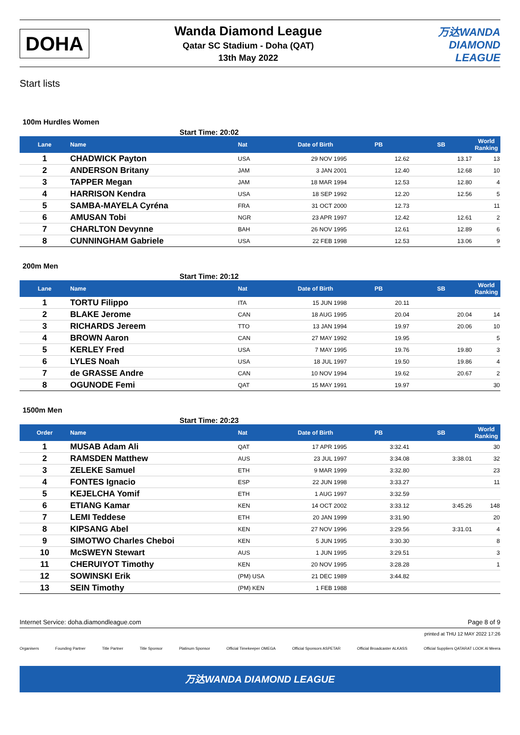DOHA
Wanda Diamond League
Qatar SC Stadium - Doha (QAT)
13th May 2022
万达WANDA
DIAMOND
LEAGUE
Start lists
100m Hurdles Women
Start Time: 20:02
| Lane | Name | Nat | Date of Birth | PB | SB | World Ranking |
| --- | --- | --- | --- | --- | --- | --- |
| 1 | CHADWICK Payton | USA | 29 NOV 1995 | 12.62 | 13.17 | 13 |
| 2 | ANDERSON Britany | JAM | 3 JAN 2001 | 12.40 | 12.68 | 10 |
| 3 | TAPPER Megan | JAM | 18 MAR 1994 | 12.53 | 12.80 | 4 |
| 4 | HARRISON Kendra | USA | 18 SEP 1992 | 12.20 | 12.56 | 5 |
| 5 | SAMBA-MAYELA Cyréna | FRA | 31 OCT 2000 | 12.73 | | 11 |
| 6 | AMUSAN Tobi | NGR | 23 APR 1997 | 12.42 | 12.61 | 2 |
| 7 | CHARLTON Devynne | BAH | 26 NOV 1995 | 12.61 | 12.89 | 6 |
| 8 | CUNNINGHAM Gabriele | USA | 22 FEB 1998 | 12.53 | 13.06 | 9 |
200m Men
Start Time: 20:12
| Lane | Name | Nat | Date of Birth | PB | SB | World Ranking |
| --- | --- | --- | --- | --- | --- | --- |
| 1 | TORTU Filippo | ITA | 15 JUN 1998 | 20.11 | | |
| 2 | BLAKE Jerome | CAN | 18 AUG 1995 | 20.04 | 20.04 | 14 |
| 3 | RICHARDS Jereem | TTO | 13 JAN 1994 | 19.97 | 20.06 | 10 |
| 4 | BROWN Aaron | CAN | 27 MAY 1992 | 19.95 | | 5 |
| 5 | KERLEY Fred | USA | 7 MAY 1995 | 19.76 | 19.80 | 3 |
| 6 | LYLES Noah | USA | 18 JUL 1997 | 19.50 | 19.86 | 4 |
| 7 | de GRASSE Andre | CAN | 10 NOV 1994 | 19.62 | 20.67 | 2 |
| 8 | OGUNODE Femi | QAT | 15 MAY 1991 | 19.97 | | 30 |
1500m Men
Start Time: 20:23
| Order | Name | Nat | Date of Birth | PB | SB | World Ranking |
| --- | --- | --- | --- | --- | --- | --- |
| 1 | MUSAB Adam Ali | QAT | 17 APR 1995 | 3:32.41 | | 30 |
| 2 | RAMSDEN Matthew | AUS | 23 JUL 1997 | 3:34.08 | 3:38.01 | 32 |
| 3 | ZELEKE Samuel | ETH | 9 MAR 1999 | 3:32.80 | | 23 |
| 4 | FONTES Ignacio | ESP | 22 JUN 1998 | 3:33.27 | | 11 |
| 5 | KEJELCHA Yomif | ETH | 1 AUG 1997 | 3:32.59 | | |
| 6 | ETIANG Kamar | KEN | 14 OCT 2002 | 3:33.12 | 3:45.26 | 148 |
| 7 | LEMI Teddese | ETH | 20 JAN 1999 | 3:31.90 | | 20 |
| 8 | KIPSANG Abel | KEN | 27 NOV 1996 | 3:29.56 | 3:31.01 | 4 |
| 9 | SIMOTWO Charles Cheboi | KEN | 5 JUN 1995 | 3:30.30 | | 8 |
| 10 | McSWEYN Stewart | AUS | 1 JUN 1995 | 3:29.51 | | 3 |
| 11 | CHERUIYOT Timothy | KEN | 20 NOV 1995 | 3:28.28 | | 1 |
| 12 | SOWINSKI Erik | (PM) USA | 21 DEC 1989 | 3:44.82 | | |
| 13 | SEIN Timothy | (PM) KEN | 1 FEB 1988 | | | |
Internet Service: doha.diamondleague.com Page 8 of 9
printed at THU 12 MAY 2022 17:26
Organisers Founding Partner Title Partner Title Sponsor Platinum Sponsor Official Timekeeper OMEGA Official Sponsors ASPETAR Official Broadcaster ALKASS Official Suppliers QATARAT LOOK Al Meera
万达WANDA DIAMOND LEAGUE